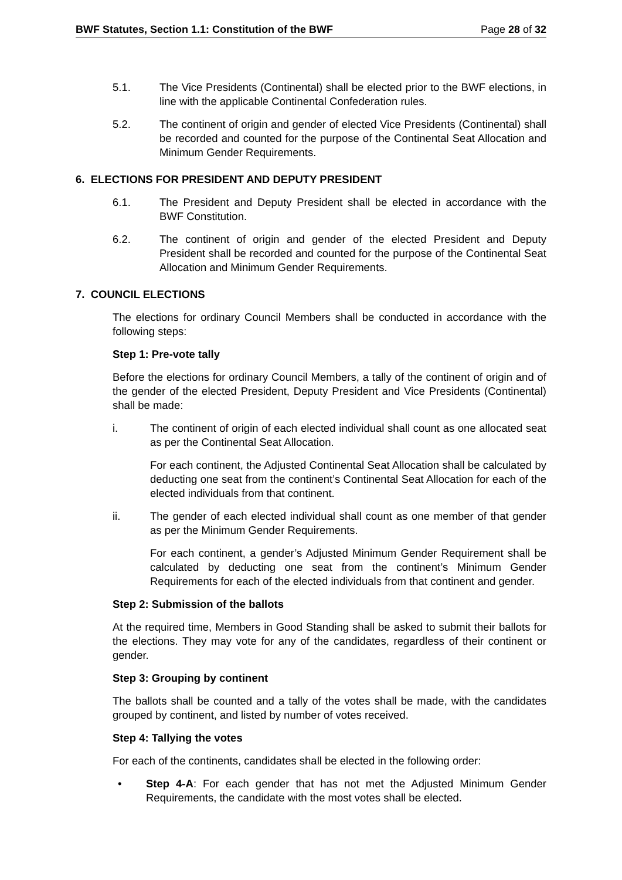BWF Statutes, Section 1.1: Constitution of the BWF Page 28 of 32
5.1. The Vice Presidents (Continental) shall be elected prior to the BWF elections, in line with the applicable Continental Confederation rules.
5.2. The continent of origin and gender of elected Vice Presidents (Continental) shall be recorded and counted for the purpose of the Continental Seat Allocation and Minimum Gender Requirements.
6. ELECTIONS FOR PRESIDENT AND DEPUTY PRESIDENT
6.1. The President and Deputy President shall be elected in accordance with the BWF Constitution.
6.2. The continent of origin and gender of the elected President and Deputy President shall be recorded and counted for the purpose of the Continental Seat Allocation and Minimum Gender Requirements.
7. COUNCIL ELECTIONS
The elections for ordinary Council Members shall be conducted in accordance with the following steps:
Step 1: Pre-vote tally
Before the elections for ordinary Council Members, a tally of the continent of origin and of the gender of the elected President, Deputy President and Vice Presidents (Continental) shall be made:
i. The continent of origin of each elected individual shall count as one allocated seat as per the Continental Seat Allocation.
For each continent, the Adjusted Continental Seat Allocation shall be calculated by deducting one seat from the continent’s Continental Seat Allocation for each of the elected individuals from that continent.
ii. The gender of each elected individual shall count as one member of that gender as per the Minimum Gender Requirements.
For each continent, a gender’s Adjusted Minimum Gender Requirement shall be calculated by deducting one seat from the continent’s Minimum Gender Requirements for each of the elected individuals from that continent and gender.
Step 2: Submission of the ballots
At the required time, Members in Good Standing shall be asked to submit their ballots for the elections. They may vote for any of the candidates, regardless of their continent or gender.
Step 3: Grouping by continent
The ballots shall be counted and a tally of the votes shall be made, with the candidates grouped by continent, and listed by number of votes received.
Step 4: Tallying the votes
For each of the continents, candidates shall be elected in the following order:
• Step 4-A: For each gender that has not met the Adjusted Minimum Gender Requirements, the candidate with the most votes shall be elected.